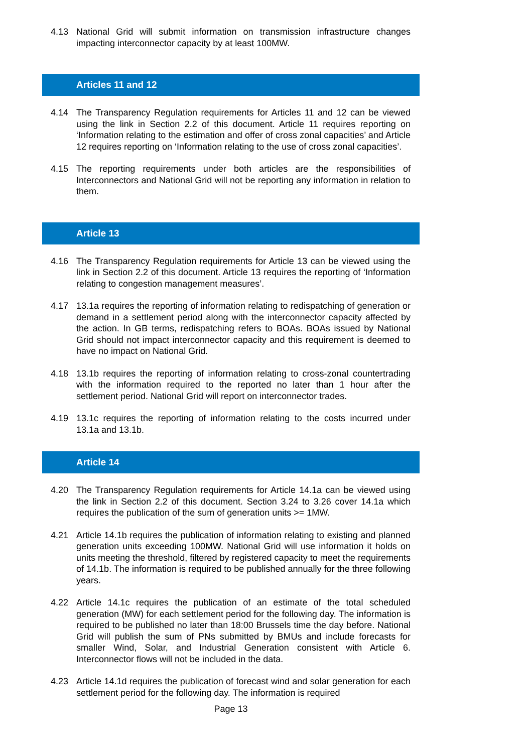4.13 National Grid will submit information on transmission infrastructure changes impacting interconnector capacity by at least 100MW.
Articles 11 and 12
4.14 The Transparency Regulation requirements for Articles 11 and 12 can be viewed using the link in Section 2.2 of this document. Article 11 requires reporting on ‘Information relating to the estimation and offer of cross zonal capacities’ and Article 12 requires reporting on ‘Information relating to the use of cross zonal capacities’.
4.15 The reporting requirements under both articles are the responsibilities of Interconnectors and National Grid will not be reporting any information in relation to them.
Article 13
4.16 The Transparency Regulation requirements for Article 13 can be viewed using the link in Section 2.2 of this document. Article 13 requires the reporting of ‘Information relating to congestion management measures’.
4.17 13.1a requires the reporting of information relating to redispatching of generation or demand in a settlement period along with the interconnector capacity affected by the action. In GB terms, redispatching refers to BOAs. BOAs issued by National Grid should not impact interconnector capacity and this requirement is deemed to have no impact on National Grid.
4.18 13.1b requires the reporting of information relating to cross-zonal countertrading with the information required to the reported no later than 1 hour after the settlement period. National Grid will report on interconnector trades.
4.19 13.1c requires the reporting of information relating to the costs incurred under 13.1a and 13.1b.
Article 14
4.20 The Transparency Regulation requirements for Article 14.1a can be viewed using the link in Section 2.2 of this document. Section 3.24 to 3.26 cover 14.1a which requires the publication of the sum of generation units >= 1MW.
4.21 Article 14.1b requires the publication of information relating to existing and planned generation units exceeding 100MW. National Grid will use information it holds on units meeting the threshold, filtered by registered capacity to meet the requirements of 14.1b. The information is required to be published annually for the three following years.
4.22 Article 14.1c requires the publication of an estimate of the total scheduled generation (MW) for each settlement period for the following day. The information is required to be published no later than 18:00 Brussels time the day before. National Grid will publish the sum of PNs submitted by BMUs and include forecasts for smaller Wind, Solar, and Industrial Generation consistent with Article 6. Interconnector flows will not be included in the data.
4.23 Article 14.1d requires the publication of forecast wind and solar generation for each settlement period for the following day. The information is required
Page 13